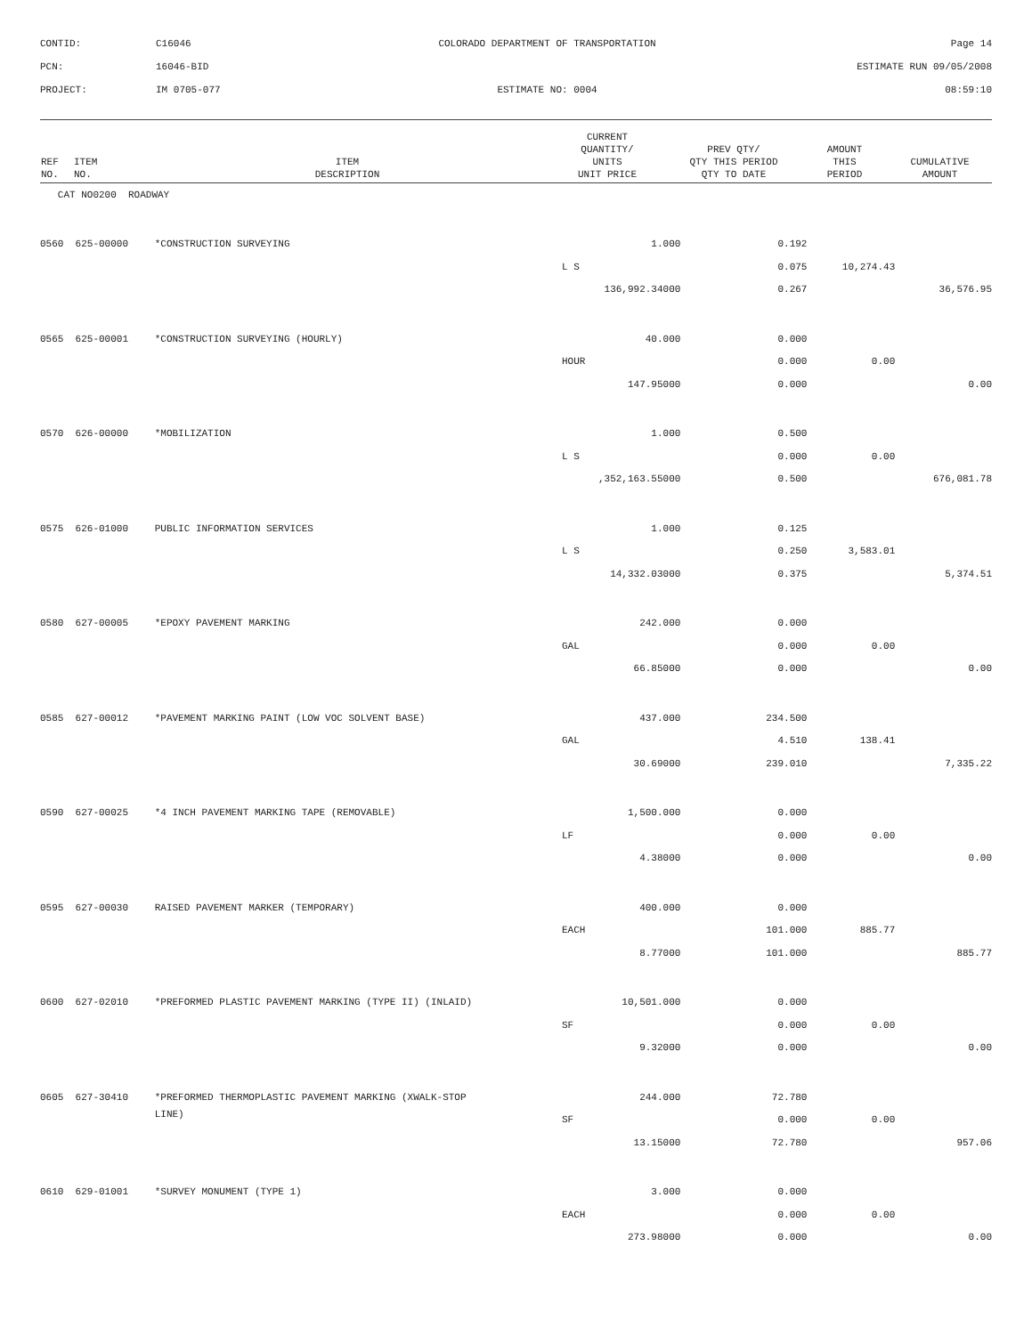CONTID:
C16046
COLORADO DEPARTMENT OF TRANSPORTATION
Page 14
PCN:
16046-BID
ESTIMATE RUN 09/05/2008
PROJECT:
IM 0705-077
ESTIMATE NO: 0004
08:59:10
| REF NO. | ITEM NO. | ITEM DESCRIPTION | CURRENT QUANTITY/ UNITS UNIT PRICE | PREV QTY/ QTY THIS PERIOD QTY TO DATE | AMOUNT THIS PERIOD | CUMULATIVE AMOUNT |
| --- | --- | --- | --- | --- | --- | --- |
| CAT NO0200 ROADWAY | | | | | | |
| 0560 | 625-00000 | *CONSTRUCTION SURVEYING | 1.000 | 0.192 | | |
| | | | L S | 0.075 | 10,274.43 | |
| | | | 136,992.34000 | 0.267 | | 36,576.95 |
| 0565 | 625-00001 | *CONSTRUCTION SURVEYING (HOURLY) | 40.000 | 0.000 | | |
| | | | HOUR | 0.000 | 0.00 | |
| | | | 147.95000 | 0.000 | | 0.00 |
| 0570 | 626-00000 | *MOBILIZATION | 1.000 | 0.500 | | |
| | | | L S | 0.000 | 0.00 | |
| | | | ,352,163.55000 | 0.500 | | 676,081.78 |
| 0575 | 626-01000 | PUBLIC INFORMATION SERVICES | 1.000 | 0.125 | | |
| | | | L S | 0.250 | 3,583.01 | |
| | | | 14,332.03000 | 0.375 | | 5,374.51 |
| 0580 | 627-00005 | *EPOXY PAVEMENT MARKING | 242.000 | 0.000 | | |
| | | | GAL | 0.000 | 0.00 | |
| | | | 66.85000 | 0.000 | | 0.00 |
| 0585 | 627-00012 | *PAVEMENT MARKING PAINT (LOW VOC SOLVENT BASE) | 437.000 | 234.500 | | |
| | | | GAL | 4.510 | 138.41 | |
| | | | 30.69000 | 239.010 | | 7,335.22 |
| 0590 | 627-00025 | *4 INCH PAVEMENT MARKING TAPE (REMOVABLE) | 1,500.000 | 0.000 | | |
| | | | LF | 0.000 | 0.00 | |
| | | | 4.38000 | 0.000 | | 0.00 |
| 0595 | 627-00030 | RAISED PAVEMENT MARKER (TEMPORARY) | 400.000 | 0.000 | | |
| | | | EACH | 101.000 | 885.77 | |
| | | | 8.77000 | 101.000 | | 885.77 |
| 0600 | 627-02010 | *PREFORMED PLASTIC PAVEMENT MARKING (TYPE II) (INLAID) | 10,501.000 | 0.000 | | |
| | | | SF | 0.000 | 0.00 | |
| | | | 9.32000 | 0.000 | | 0.00 |
| 0605 | 627-30410 | *PREFORMED THERMOPLASTIC PAVEMENT MARKING (XWALK-STOP | 244.000 | 72.780 | | |
| | | LINE) | SF | 0.000 | 0.00 | |
| | | | 13.15000 | 72.780 | | 957.06 |
| 0610 | 629-01001 | *SURVEY MONUMENT (TYPE 1) | 3.000 | 0.000 | | |
| | | | EACH | 0.000 | 0.00 | |
| | | | 273.98000 | 0.000 | | 0.00 |